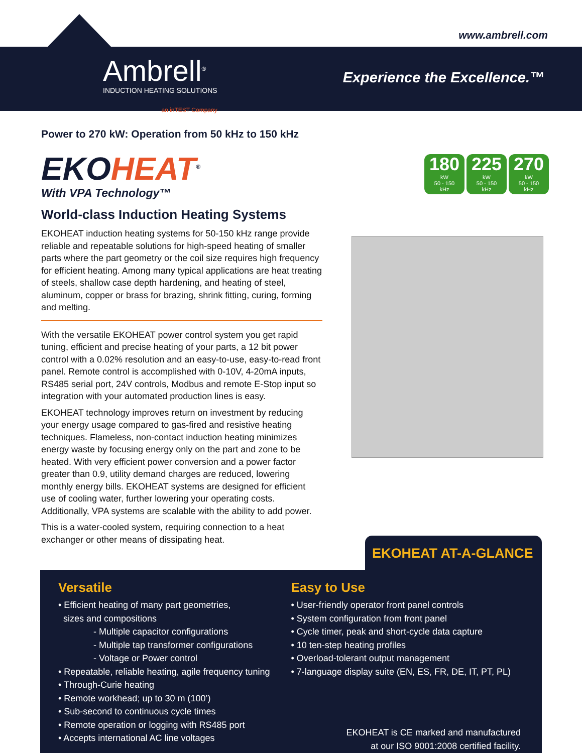www.ambrell.com
Ambrell<sup>®</sup>
INDUCTION HEATING SOLUTIONS
an inTEST Company
Experience the Excellence.™
Power to 270 kW: Operation from 50 kHz to 150 kHz
EKOHEAT<sup>®</sup>
With VPA Technology™
World-class Induction Heating Systems
EKOHEAT induction heating systems for 50-150 kHz range provide reliable and repeatable solutions for high-speed heating of smaller parts where the part geometry or the coil size requires high frequency for efficient heating. Among many typical applications are heat treating of steels, shallow case depth hardening, and heating of steel, aluminum, copper or brass for brazing, shrink fitting, curing, forming and melting.
With the versatile EKOHEAT power control system you get rapid tuning, efficient and precise heating of your parts, a 12 bit power control with a 0.02% resolution and an easy-to-use, easy-to-read front panel. Remote control is accomplished with 0-10V, 4-20mA inputs, RS485 serial port, 24V controls, Modbus and remote E-Stop input so integration with your automated production lines is easy.
EKOHEAT technology improves return on investment by reducing your energy usage compared to gas-fired and resistive heating techniques. Flameless, non-contact induction heating minimizes energy waste by focusing energy only on the part and zone to be heated. With very efficient power conversion and a power factor greater than 0.9, utility demand charges are reduced, lowering monthly energy bills. EKOHEAT systems are designed for efficient use of cooling water, further lowering your operating costs. Additionally, VPA systems are scalable with the ability to add power.
This is a water-cooled system, requiring connection to a heat exchanger or other means of dissipating heat.
180
kW
50 - 150
kHz
225
kW
50 - 150
kHz
270
kW
50 - 150
kHz
EKOHEAT AT-A-GLANCE
Versatile
• Efficient heating of many part geometries,
sizes and compositions
- Multiple capacitor configurations
- Multiple tap transformer configurations
- Voltage or Power control
• Repeatable, reliable heating, agile frequency tuning
• Through-Curie heating
• Remote workhead; up to 30 m (100’)
• Sub-second to continuous cycle times
• Remote operation or logging with RS485 port
• Accepts international AC line voltages
Easy to Use
• User-friendly operator front panel controls
• System configuration from front panel
• Cycle timer, peak and short-cycle data capture
• 10 ten-step heating profiles
• Overload-tolerant output management
• 7-language display suite (EN, ES, FR, DE, IT, PT, PL)
EKOHEAT is CE marked and manufactured
at our ISO 9001:2008 certified facility.